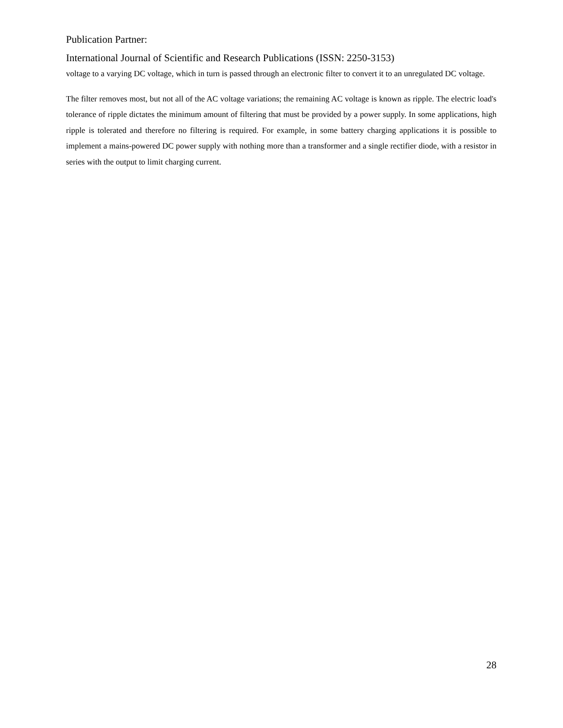Publication Partner:
International Journal of Scientific and Research Publications (ISSN: 2250-3153)
voltage to a varying DC voltage, which in turn is passed through an electronic filter to convert it to an unregulated DC voltage.
The filter removes most, but not all of the AC voltage variations; the remaining AC voltage is known as ripple. The electric load's tolerance of ripple dictates the minimum amount of filtering that must be provided by a power supply. In some applications, high ripple is tolerated and therefore no filtering is required. For example, in some battery charging applications it is possible to implement a mains-powered DC power supply with nothing more than a transformer and a single rectifier diode, with a resistor in series with the output to limit charging current.
28